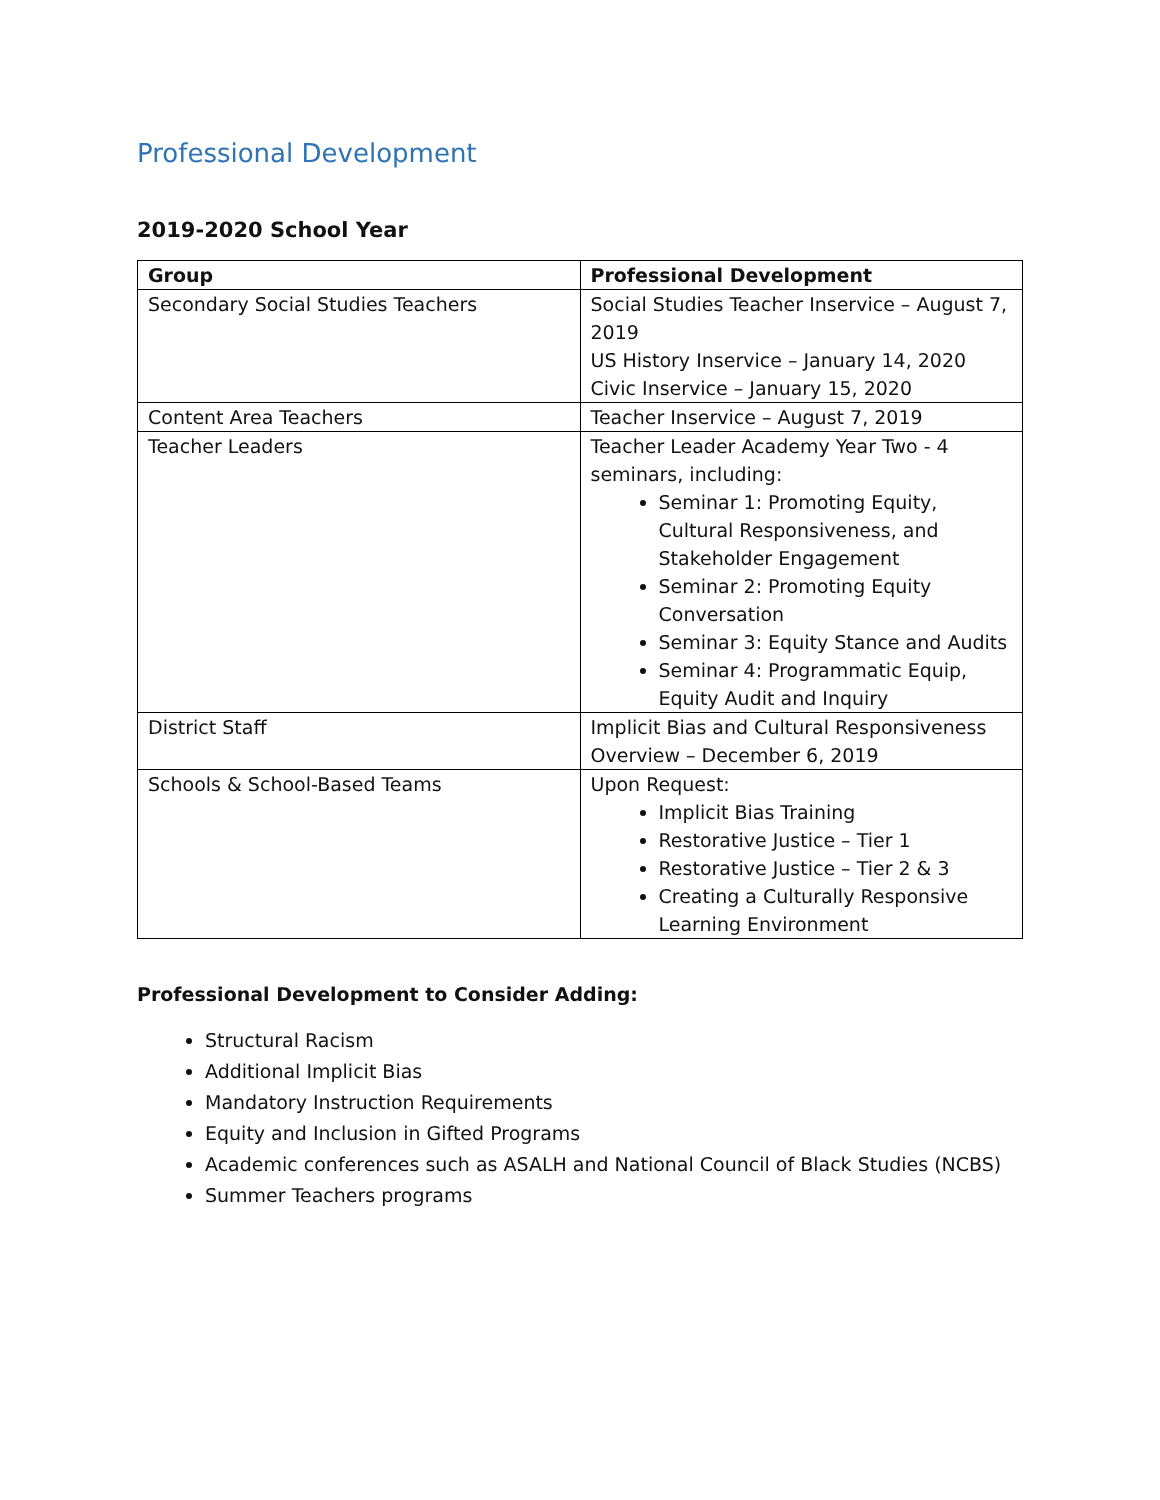Professional Development
2019-2020 School Year
| Group | Professional Development |
| --- | --- |
| Secondary Social Studies Teachers | Social Studies Teacher Inservice – August 7, 2019 US History Inservice – January 14, 2020 Civic Inservice – January 15, 2020 |
| Content Area Teachers | Teacher Inservice – August 7, 2019 |
| Teacher Leaders | Teacher Leader Academy Year Two - 4 seminars, including: Seminar 1: Promoting Equity, Cultural Responsiveness, and Stakeholder Engagement Seminar 2: Promoting Equity Conversation Seminar 3: Equity Stance and Audits Seminar 4: Programmatic Equip, Equity Audit and Inquiry |
| District Staff | Implicit Bias and Cultural Responsiveness Overview – December 6, 2019 |
| Schools & School-Based Teams | Upon Request: Implicit Bias Training Restorative Justice – Tier 1 Restorative Justice – Tier 2 & 3 Creating a Culturally Responsive Learning Environment |
Professional Development to Consider Adding:
Structural Racism
Additional Implicit Bias
Mandatory Instruction Requirements
Equity and Inclusion in Gifted Programs
Academic conferences such as ASALH and National Council of Black Studies (NCBS)
Summer Teachers programs